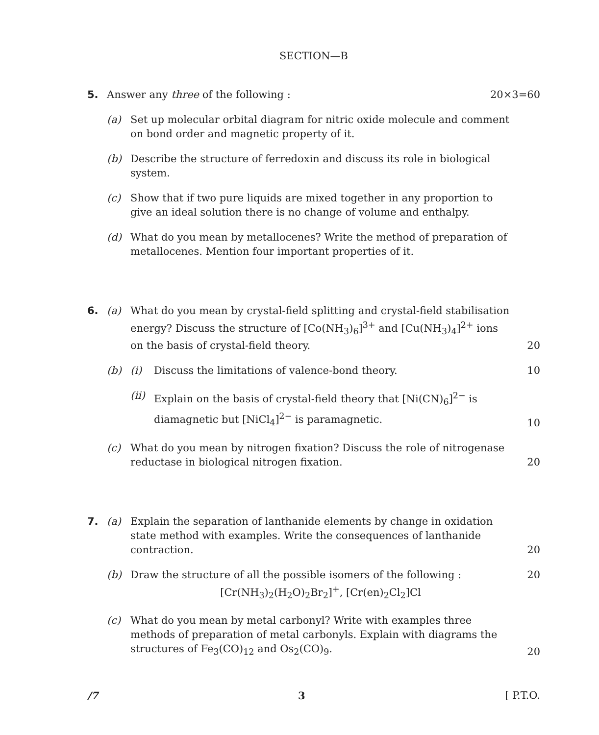SECTION—B
5. Answer any three of the following :
20×3=60
(a) Set up molecular orbital diagram for nitric oxide molecule and comment on bond order and magnetic property of it.
(b) Describe the structure of ferredoxin and discuss its role in biological system.
(c) Show that if two pure liquids are mixed together in any proportion to give an ideal solution there is no change of volume and enthalpy.
(d) What do you mean by metallocenes? Write the method of preparation of metallocenes. Mention four important properties of it.
6. (a) What do you mean by crystal-field splitting and crystal-field stabilisation energy? Discuss the structure of [Co(NH<sub>3</sub>)<sub>6</sub>]<sup>3+</sup> and [Cu(NH<sub>3</sub>)<sub>4</sub>]<sup>2+</sup> ions on the basis of crystal-field theory.
20
(b) (i) Discuss the limitations of valence-bond theory.
10
(ii)
Explain on the basis of crystal-field theory that [Ni(CN)<sub>6</sub>]<sup>2−</sup> is diamagnetic but [NiCl<sub>4</sub>]<sup>2−</sup> is paramagnetic.
10
(c) What do you mean by nitrogen fixation? Discuss the role of nitrogenase reductase in biological nitrogen fixation.
20
7. (a) Explain the separation of lanthanide elements by change in oxidation state method with examples. Write the consequences of lanthanide contraction.
20
(b) Draw the structure of all the possible isomers of the following :
[Cr(NH<sub>3</sub>)<sub>2</sub>(H<sub>2</sub>O)<sub>2</sub>Br<sub>2</sub>]<sup>+</sup>, [Cr(en)<sub>2</sub>Cl<sub>2</sub>]Cl
20
(c) What do you mean by metal carbonyl? Write with examples three methods of preparation of metal carbonyls. Explain with diagrams the structures of Fe<sub>3</sub>(CO)<sub>12</sub> and Os<sub>2</sub>(CO)<sub>9</sub>.
20
/7 3 [ P.T.O.